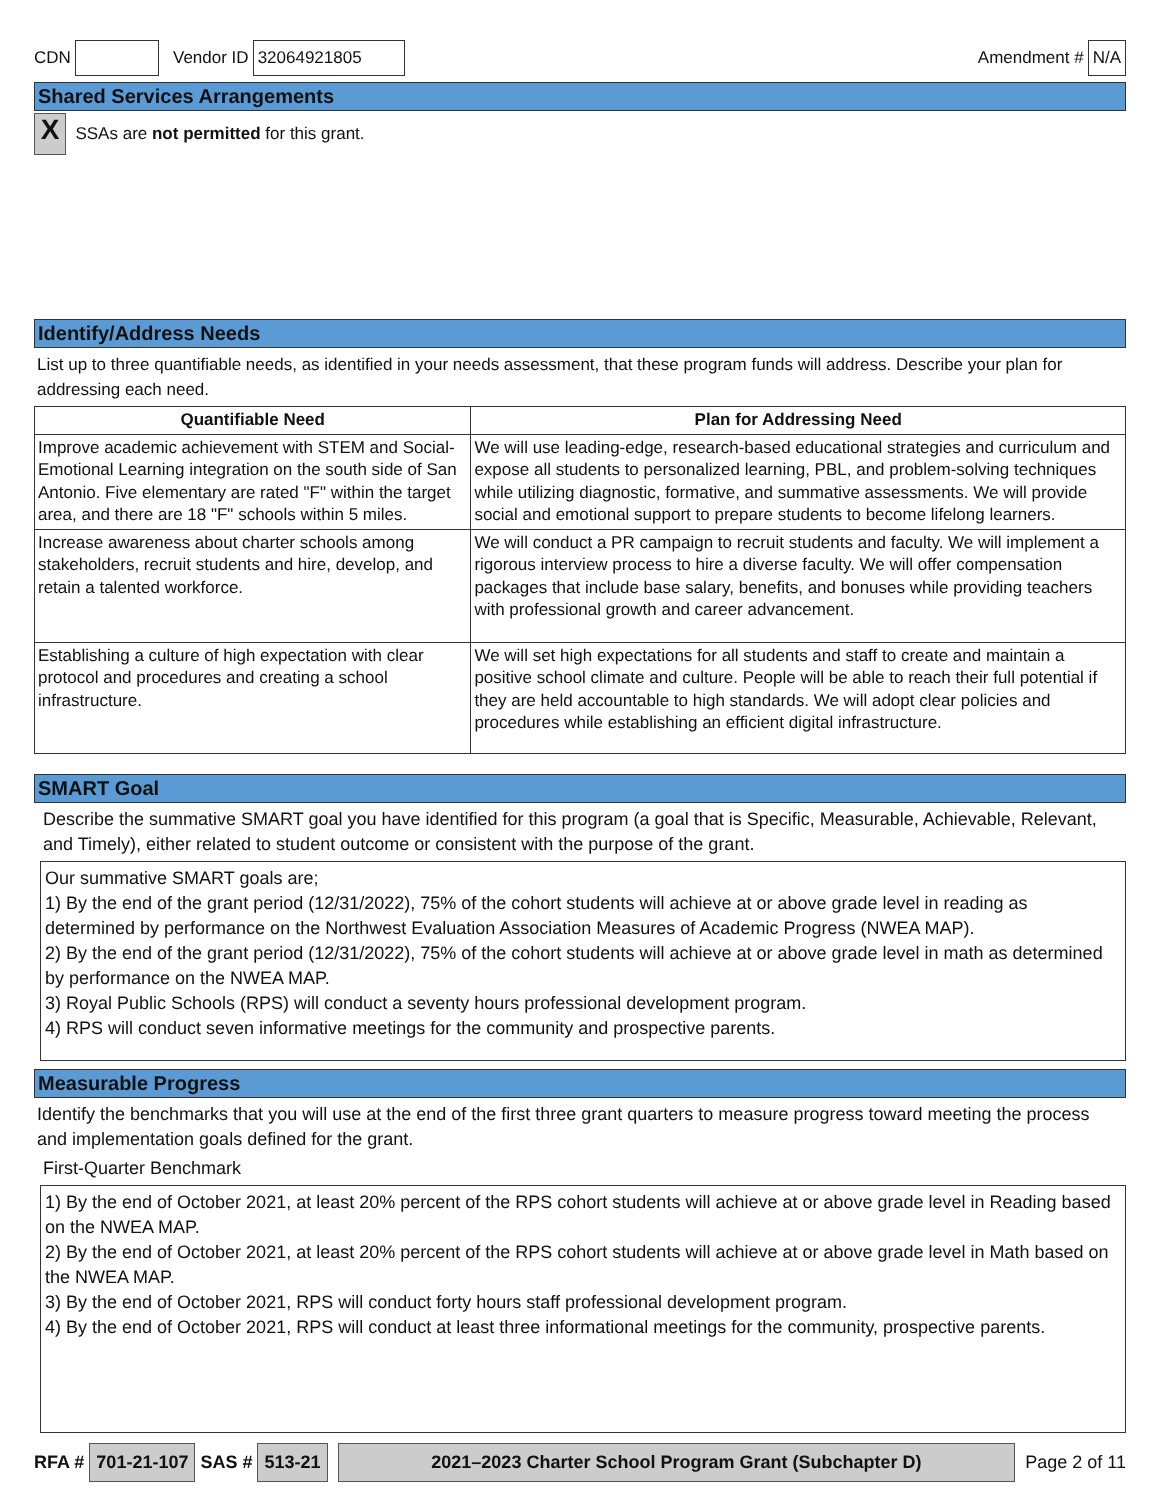CDN Vendor ID 32064921805 Amendment # N/A
Shared Services Arrangements
X SSAs are not permitted for this grant.
Identify/Address Needs
List up to three quantifiable needs, as identified in your needs assessment, that these program funds will address. Describe your plan for addressing each need.
| Quantifiable Need | Plan for Addressing Need |
| --- | --- |
| Improve academic achievement with STEM and Social-Emotional Learning integration on the south side of San Antonio. Five elementary are rated "F" within the target area, and there are 18 "F" schools within 5 miles. | We will use leading-edge, research-based educational strategies and curriculum and expose all students to personalized learning, PBL, and problem-solving techniques while utilizing diagnostic, formative, and summative assessments. We will provide social and emotional support to prepare students to become lifelong learners. |
| Increase awareness about charter schools among stakeholders, recruit students and hire, develop, and retain a talented workforce. | We will conduct a PR campaign to recruit students and faculty. We will implement a rigorous interview process to hire a diverse faculty. We will offer compensation packages that include base salary, benefits, and bonuses while providing teachers with professional growth and career advancement. |
| Establishing a culture of high expectation with clear protocol and procedures and creating a school infrastructure. | We will set high expectations for all students and staff to create and maintain a positive school climate and culture. People will be able to reach their full potential if they are held accountable to high standards. We will adopt clear policies and procedures while establishing an efficient digital infrastructure. |
SMART Goal
Describe the summative SMART goal you have identified for this program (a goal that is Specific, Measurable, Achievable, Relevant, and Timely), either related to student outcome or consistent with the purpose of the grant.
Our summative SMART goals are;
1) By the end of the grant period (12/31/2022), 75% of the cohort students will achieve at or above grade level in reading as determined by performance on the Northwest Evaluation Association Measures of Academic Progress (NWEA MAP).
2) By the end of the grant period (12/31/2022), 75% of the cohort students will achieve at or above grade level in math as determined by performance on the NWEA MAP.
3) Royal Public Schools (RPS) will conduct a seventy hours professional development program.
4) RPS will conduct seven informative meetings for the community and prospective parents.
Measurable Progress
Identify the benchmarks that you will use at the end of the first three grant quarters to measure progress toward meeting the process and implementation goals defined for the grant.
First-Quarter Benchmark
1) By the end of October 2021, at least 20% percent of the RPS cohort students will achieve at or above grade level in Reading based on the NWEA MAP.
2) By the end of October 2021, at least 20% percent of the RPS cohort students will achieve at or above grade level in Math based on the NWEA MAP.
3) By the end of October 2021, RPS will conduct forty hours staff professional development program.
4) By the end of October 2021, RPS will conduct at least three informational meetings for the community, prospective parents.
RFA # 701-21-107 SAS # 513-21 2021–2023 Charter School Program Grant (Subchapter D) Page 2 of 11